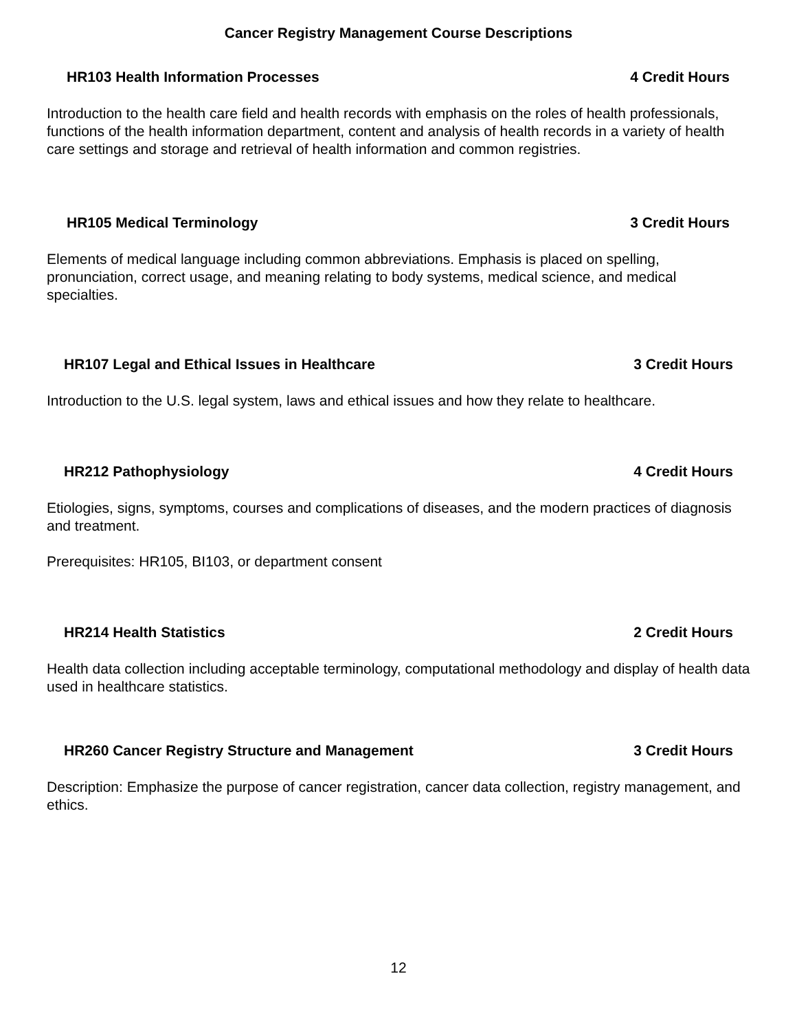Cancer Registry Management Course Descriptions
HR103 Health Information Processes 4 Credit Hours
Introduction to the health care field and health records with emphasis on the roles of health professionals, functions of the health information department, content and analysis of health records in a variety of health care settings and storage and retrieval of health information and common registries.
HR105 Medical Terminology 3 Credit Hours
Elements of medical language including common abbreviations. Emphasis is placed on spelling, pronunciation, correct usage, and meaning relating to body systems, medical science, and medical specialties.
HR107 Legal and Ethical Issues in Healthcare 3 Credit Hours
Introduction to the U.S. legal system, laws and ethical issues and how they relate to healthcare.
HR212 Pathophysiology 4 Credit Hours
Etiologies, signs, symptoms, courses and complications of diseases, and the modern practices of diagnosis and treatment.
Prerequisites: HR105, BI103, or department consent
HR214 Health Statistics 2 Credit Hours
Health data collection including acceptable terminology, computational methodology and display of health data used in healthcare statistics.
HR260 Cancer Registry Structure and Management 3 Credit Hours
Description: Emphasize the purpose of cancer registration, cancer data collection, registry management, and ethics.
12